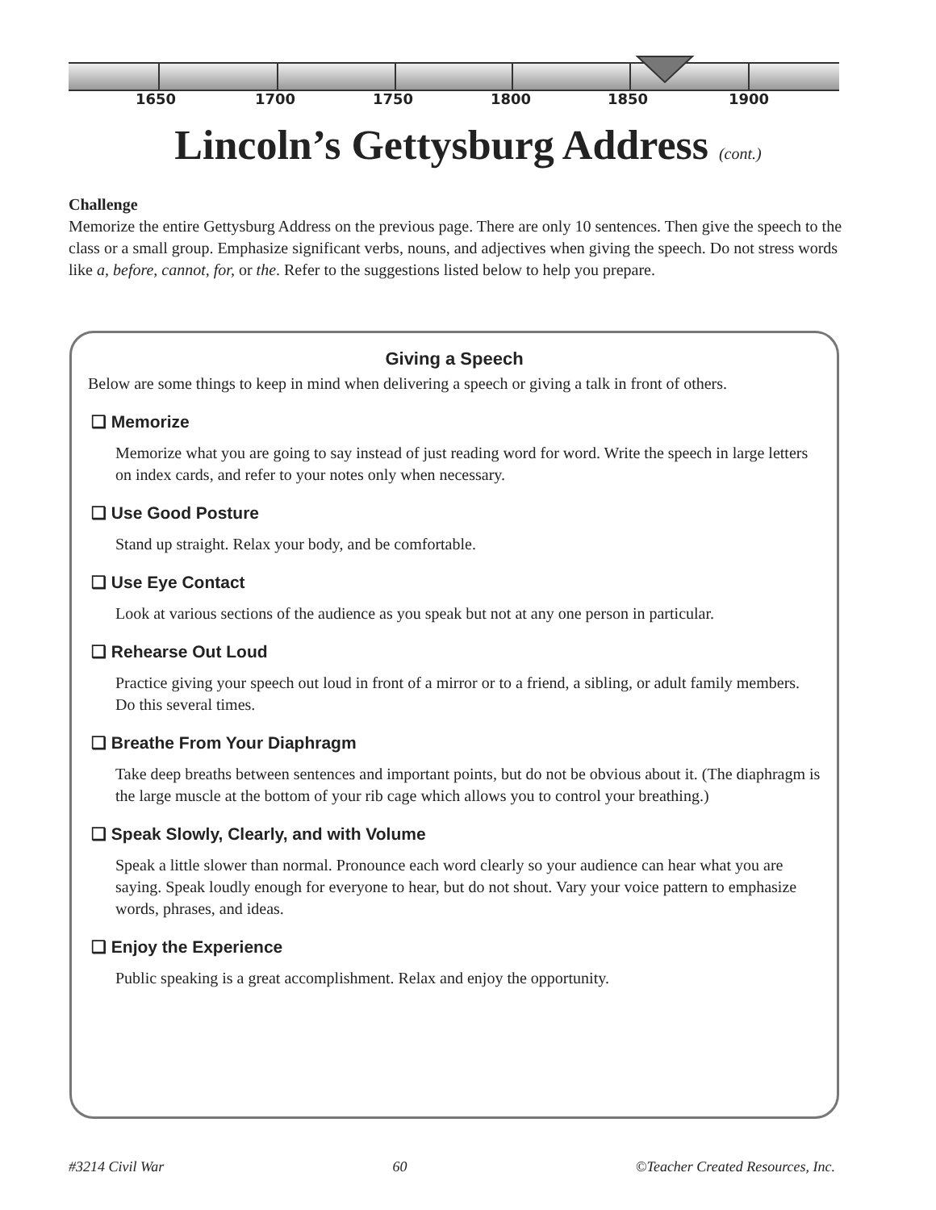1650 1700 1750 1800 1850 1900
Lincoln’s Gettysburg Address (cont.)
Challenge
Memorize the entire Gettysburg Address on the previous page. There are only 10 sentences. Then give the speech to the class or a small group. Emphasize significant verbs, nouns, and adjectives when giving the speech. Do not stress words like a, before, cannot, for, or the. Refer to the suggestions listed below to help you prepare.
Giving a Speech
Below are some things to keep in mind when delivering a speech or giving a talk in front of others.
❑ Memorize
Memorize what you are going to say instead of just reading word for word. Write the speech in large letters on index cards, and refer to your notes only when necessary.
❑ Use Good Posture
Stand up straight. Relax your body, and be comfortable.
❑ Use Eye Contact
Look at various sections of the audience as you speak but not at any one person in particular.
❑ Rehearse Out Loud
Practice giving your speech out loud in front of a mirror or to a friend, a sibling, or adult family members. Do this several times.
❑ Breathe From Your Diaphragm
Take deep breaths between sentences and important points, but do not be obvious about it. (The diaphragm is the large muscle at the bottom of your rib cage which allows you to control your breathing.)
❑ Speak Slowly, Clearly, and with Volume
Speak a little slower than normal. Pronounce each word clearly so your audience can hear what you are saying. Speak loudly enough for everyone to hear, but do not shout. Vary your voice pattern to emphasize words, phrases, and ideas.
❑ Enjoy the Experience
Public speaking is a great accomplishment. Relax and enjoy the opportunity.
#3214 Civil War 60 ©Teacher Created Resources, Inc.